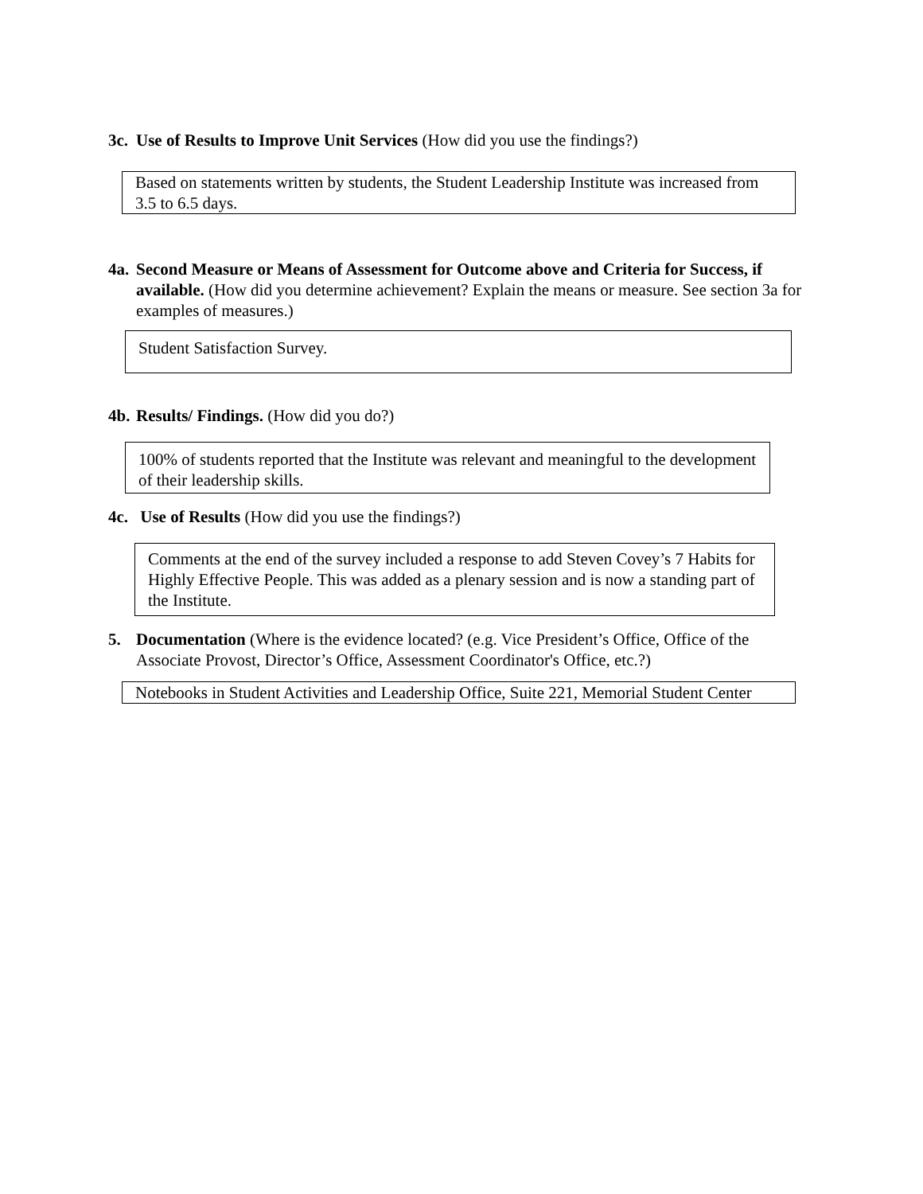3c. Use of Results to Improve Unit Services (How did you use the findings?)
Based on statements written by students, the Student Leadership Institute was increased from 3.5 to 6.5 days.
4a. Second Measure or Means of Assessment for Outcome above and Criteria for Success, if available. (How did you determine achievement? Explain the means or measure. See section 3a for examples of measures.)
Student Satisfaction Survey.
4b. Results/ Findings. (How did you do?)
100% of students reported that the Institute was relevant and meaningful to the development of their leadership skills.
4c. Use of Results (How did you use the findings?)
Comments at the end of the survey included a response to add Steven Covey’s 7 Habits for Highly Effective People. This was added as a plenary session and is now a standing part of the Institute.
5. Documentation (Where is the evidence located? (e.g. Vice President’s Office, Office of the Associate Provost, Director’s Office, Assessment Coordinator's Office, etc.?)
Notebooks in Student Activities and Leadership Office, Suite 221, Memorial Student Center